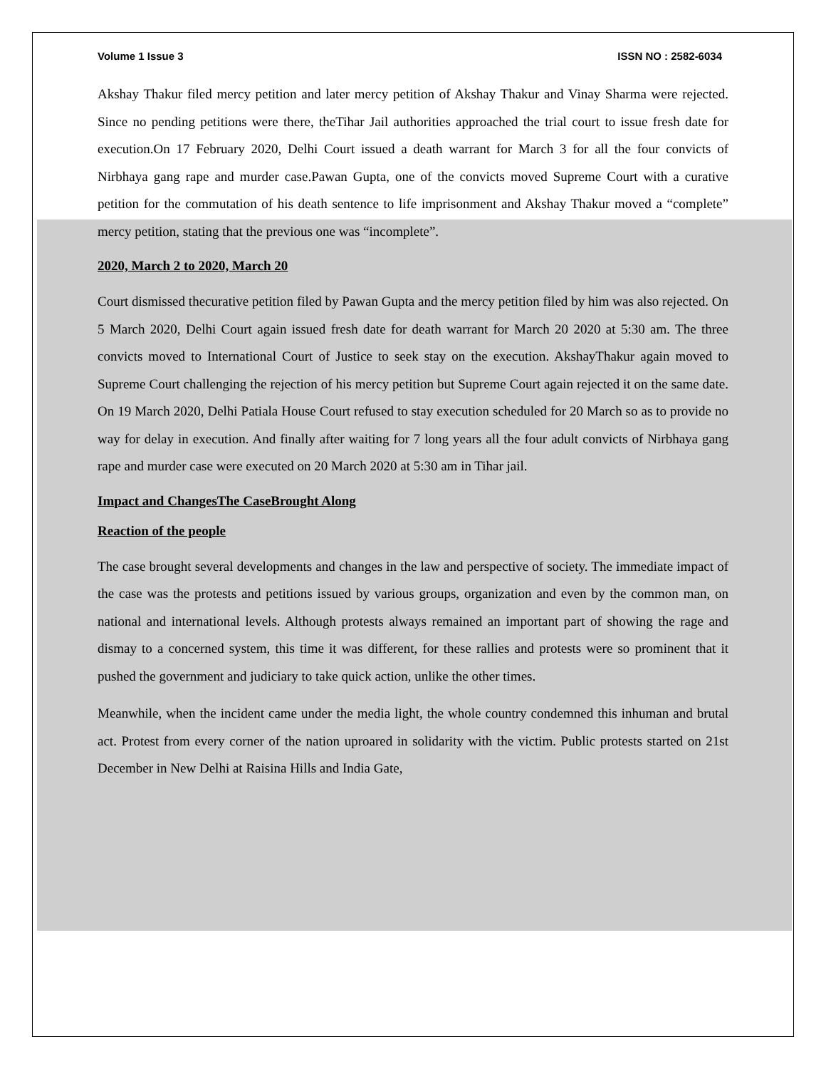Volume 1 Issue 3 ISSN NO : 2582-6034
Akshay Thakur filed mercy petition and later mercy petition of Akshay Thakur and Vinay Sharma were rejected. Since no pending petitions were there, theTihar Jail authorities approached the trial court to issue fresh date for execution.On 17 February 2020, Delhi Court issued a death warrant for March 3 for all the four convicts of Nirbhaya gang rape and murder case.Pawan Gupta, one of the convicts moved Supreme Court with a curative petition for the commutation of his death sentence to life imprisonment and Akshay Thakur moved a “complete” mercy petition, stating that the previous one was “incomplete”.
2020, March 2 to 2020, March 20
Court dismissed thecurative petition filed by Pawan Gupta and the mercy petition filed by him was also rejected. On 5 March 2020, Delhi Court again issued fresh date for death warrant for March 20 2020 at 5:30 am. The three convicts moved to International Court of Justice to seek stay on the execution. AkshayThakur again moved to Supreme Court challenging the rejection of his mercy petition but Supreme Court again rejected it on the same date. On 19 March 2020, Delhi Patiala House Court refused to stay execution scheduled for 20 March so as to provide no way for delay in execution. And finally after waiting for 7 long years all the four adult convicts of Nirbhaya gang rape and murder case were executed on 20 March 2020 at 5:30 am in Tihar jail.
Impact and ChangesThe CaseBrought Along
Reaction of the people
The case brought several developments and changes in the law and perspective of society. The immediate impact of the case was the protests and petitions issued by various groups, organization and even by the common man, on national and international levels. Although protests always remained an important part of showing the rage and dismay to a concerned system, this time it was different, for these rallies and protests were so prominent that it pushed the government and judiciary to take quick action, unlike the other times.
Meanwhile, when the incident came under the media light, the whole country condemned this inhuman and brutal act. Protest from every corner of the nation uproared in solidarity with the victim. Public protests started on 21st December in New Delhi at Raisina Hills and India Gate,